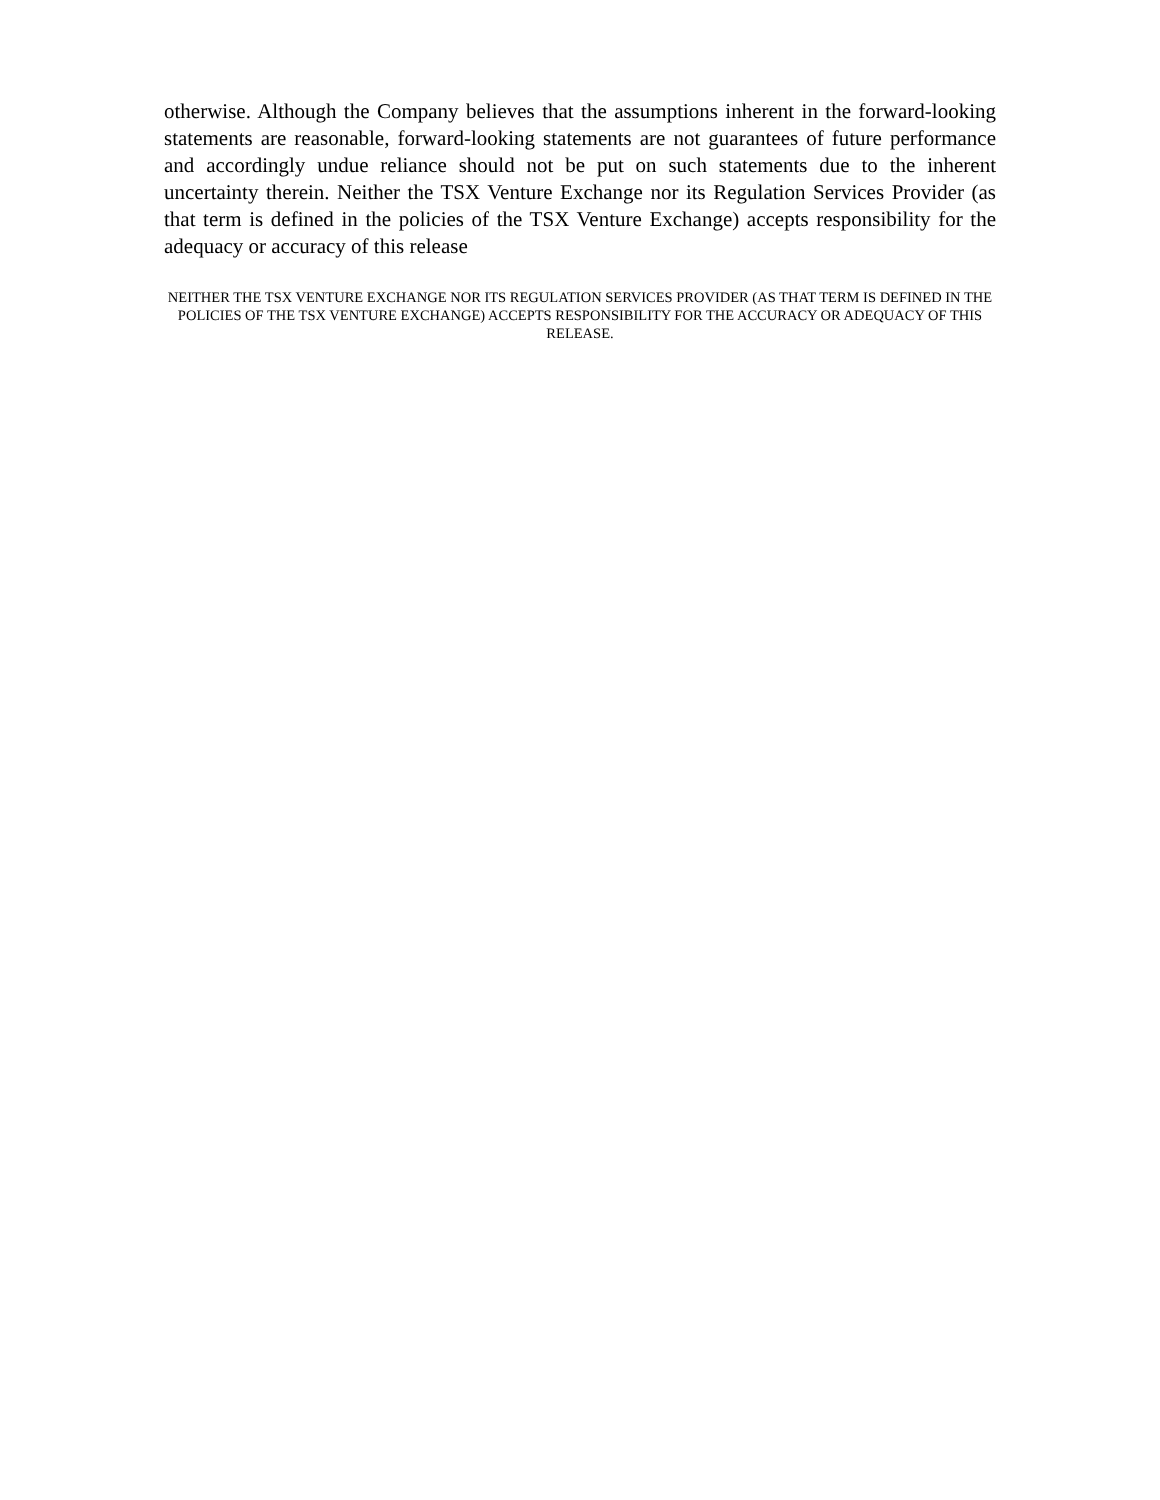otherwise. Although the Company believes that the assumptions inherent in the forward-looking statements are reasonable, forward-looking statements are not guarantees of future performance and accordingly undue reliance should not be put on such statements due to the inherent uncertainty therein. Neither the TSX Venture Exchange nor its Regulation Services Provider (as that term is defined in the policies of the TSX Venture Exchange) accepts responsibility for the adequacy or accuracy of this release
NEITHER THE TSX VENTURE EXCHANGE NOR ITS REGULATION SERVICES PROVIDER (AS THAT TERM IS DEFINED IN THE POLICIES OF THE TSX VENTURE EXCHANGE) ACCEPTS RESPONSIBILITY FOR THE ACCURACY OR ADEQUACY OF THIS RELEASE.